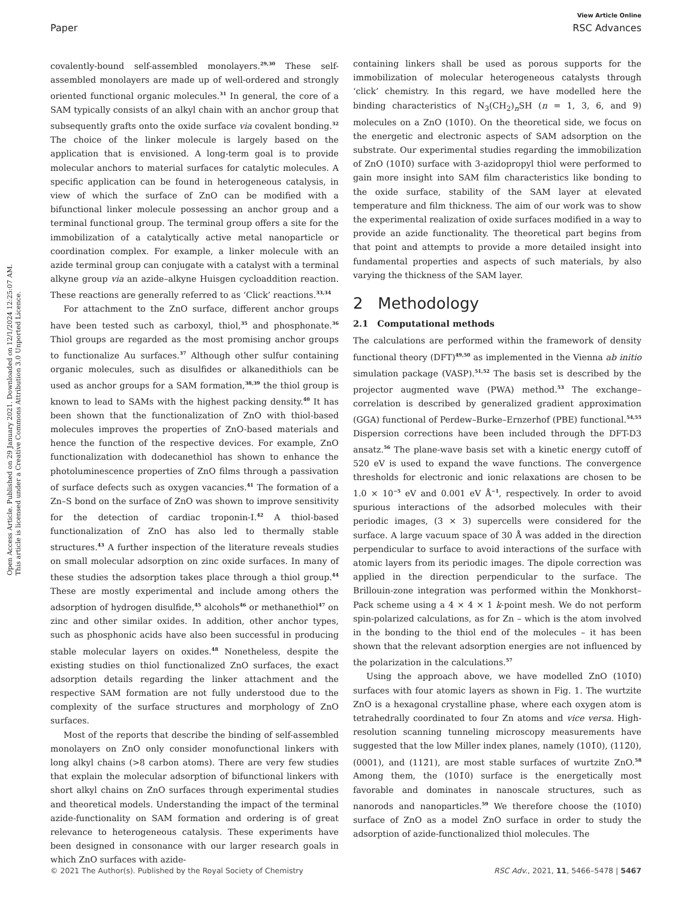Open Access Article. Published on 29 January 2021. Downloaded on 12/1/2024 12:25:07 AM.
This article is licensed under a Creative Commons Attribution 3.0 Unported Licence.
View Article Online
Paper RSC Advances
covalently-bound self-assembled monolayers.<sup>29,30</sup> These self-assembled monolayers are made up of well-ordered and strongly oriented functional organic molecules.<sup>31</sup> In general, the core of a SAM typically consists of an alkyl chain with an anchor group that subsequently grafts onto the oxide surface via covalent bonding.<sup>32</sup> The choice of the linker molecule is largely based on the application that is envisioned. A long-term goal is to provide molecular anchors to material surfaces for catalytic molecules. A specific application can be found in heterogeneous catalysis, in view of which the surface of ZnO can be modified with a bifunctional linker molecule possessing an anchor group and a terminal functional group. The terminal group offers a site for the immobilization of a catalytically active metal nanoparticle or coordination complex. For example, a linker molecule with an azide terminal group can conjugate with a catalyst with a terminal alkyne group via an azide–alkyne Huisgen cycloaddition reaction. These reactions are generally referred to as ‘Click’ reactions.<sup>33,34</sup>
For attachment to the ZnO surface, different anchor groups have been tested such as carboxyl, thiol,<sup>35</sup> and phosphonate.<sup>36</sup> Thiol groups are regarded as the most promising anchor groups to functionalize Au surfaces.<sup>37</sup> Although other sulfur containing organic molecules, such as disulfides or alkanedithiols can be used as anchor groups for a SAM formation,<sup>38,39</sup> the thiol group is known to lead to SAMs with the highest packing density.<sup>40</sup> It has been shown that the functionalization of ZnO with thiol-based molecules improves the properties of ZnO-based materials and hence the function of the respective devices. For example, ZnO functionalization with dodecanethiol has shown to enhance the photoluminescence properties of ZnO films through a passivation of surface defects such as oxygen vacancies.<sup>41</sup> The formation of a Zn–S bond on the surface of ZnO was shown to improve sensitivity for the detection of cardiac troponin-I.<sup>42</sup> A thiol-based functionalization of ZnO has also led to thermally stable structures.<sup>43</sup> A further inspection of the literature reveals studies on small molecular adsorption on zinc oxide surfaces. In many of these studies the adsorption takes place through a thiol group.<sup>44</sup> These are mostly experimental and include among others the adsorption of hydrogen disulfide,<sup>45</sup> alcohols<sup>46</sup> or methanethiol<sup>47</sup> on zinc and other similar oxides. In addition, other anchor types, such as phosphonic acids have also been successful in producing stable molecular layers on oxides.<sup>48</sup> Nonetheless, despite the existing studies on thiol functionalized ZnO surfaces, the exact adsorption details regarding the linker attachment and the respective SAM formation are not fully understood due to the complexity of the surface structures and morphology of ZnO surfaces.
Most of the reports that describe the binding of self-assembled monolayers on ZnO only consider monofunctional linkers with long alkyl chains (>8 carbon atoms). There are very few studies that explain the molecular adsorption of bifunctional linkers with short alkyl chains on ZnO surfaces through experimental studies and theoretical models. Understanding the impact of the terminal azide-functionality on SAM formation and ordering is of great relevance to heterogeneous catalysis. These experiments have been designed in consonance with our larger research goals in which ZnO surfaces with azide-
containing linkers shall be used as porous supports for the immobilization of molecular heterogeneous catalysts through ‘click’ chemistry. In this regard, we have modelled here the binding characteristics of N<sub>3</sub>(CH<sub>2</sub>)<sub>n</sub>SH (n = 1, 3, 6, and 9) molecules on a ZnO (101̄0). On the theoretical side, we focus on the energetic and electronic aspects of SAM adsorption on the substrate. Our experimental studies regarding the immobilization of ZnO (101̄0) surface with 3-azidopropyl thiol were performed to gain more insight into SAM film characteristics like bonding to the oxide surface, stability of the SAM layer at elevated temperature and film thickness. The aim of our work was to show the experimental realization of oxide surfaces modified in a way to provide an azide functionality. The theoretical part begins from that point and attempts to provide a more detailed insight into fundamental properties and aspects of such materials, by also varying the thickness of the SAM layer.
2 Methodology
2.1 Computational methods
The calculations are performed within the framework of density functional theory (DFT)<sup>49,50</sup> as implemented in the Vienna ab initio simulation package (VASP).<sup>51,52</sup> The basis set is described by the projector augmented wave (PWA) method.<sup>53</sup> The exchange–correlation is described by generalized gradient approximation (GGA) functional of Perdew–Burke–Ernzerhof (PBE) functional.<sup>54,55</sup> Dispersion corrections have been included through the DFT-D3 ansatz.<sup>56</sup> The plane-wave basis set with a kinetic energy cutoff of 520 eV is used to expand the wave functions. The convergence thresholds for electronic and ionic relaxations are chosen to be 1.0 × 10<sup>−5</sup> eV and 0.001 eV Å<sup>−1</sup>, respectively. In order to avoid spurious interactions of the adsorbed molecules with their periodic images, (3 × 3) supercells were considered for the surface. A large vacuum space of 30 Å was added in the direction perpendicular to surface to avoid interactions of the surface with atomic layers from its periodic images. The dipole correction was applied in the direction perpendicular to the surface. The Brillouin-zone integration was performed within the Monkhorst–Pack scheme using a 4 × 4 × 1 k-point mesh. We do not perform spin-polarized calculations, as for Zn – which is the atom involved in the bonding to the thiol end of the molecules – it has been shown that the relevant adsorption energies are not influenced by the polarization in the calculations.<sup>57</sup>
Using the approach above, we have modelled ZnO (101̄0) surfaces with four atomic layers as shown in Fig. 1. The wurtzite ZnO is a hexagonal crystalline phase, where each oxygen atom is tetrahedrally coordinated to four Zn atoms and vice versa. High-resolution scanning tunneling microscopy measurements have suggested that the low Miller index planes, namely (101̄0), (112̄0), (0001), and (112̄1), are most stable surfaces of wurtzite ZnO.<sup>58</sup> Among them, the (101̄0) surface is the energetically most favorable and dominates in nanoscale structures, such as nanorods and nanoparticles.<sup>59</sup> We therefore choose the (101̄0) surface of ZnO as a model ZnO surface in order to study the adsorption of azide-functionalized thiol molecules. The
© 2021 The Author(s). Published by the Royal Society of Chemistry RSC Adv., 2021, 11, 5466–5478 | 5467